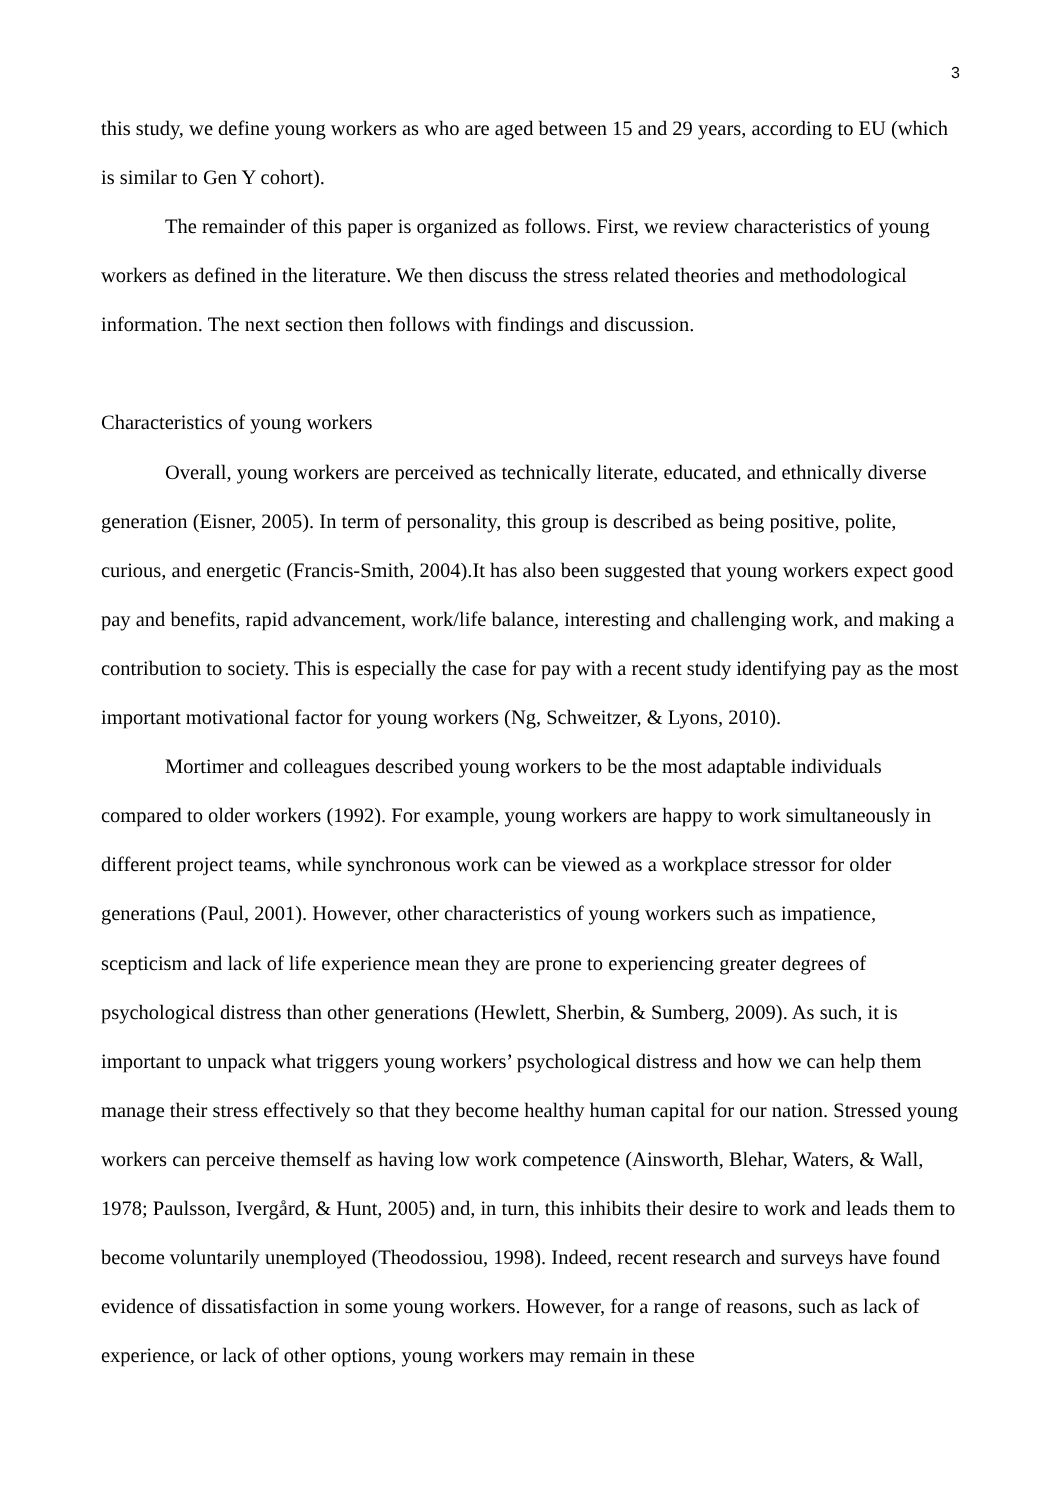3
this study, we define young workers as who are aged between 15 and 29 years, according to EU (which is similar to Gen Y cohort).
The remainder of this paper is organized as follows. First, we review characteristics of young workers as defined in the literature. We then discuss the stress related theories and methodological information. The next section then follows with findings and discussion.
Characteristics of young workers
Overall, young workers are perceived as technically literate, educated, and ethnically diverse generation (Eisner, 2005). In term of personality, this group is described as being positive, polite, curious, and energetic (Francis-Smith, 2004).It has also been suggested that young workers expect good pay and benefits, rapid advancement, work/life balance, interesting and challenging work, and making a contribution to society. This is especially the case for pay with a recent study identifying pay as the most important motivational factor for young workers (Ng, Schweitzer, & Lyons, 2010).
Mortimer and colleagues described young workers to be the most adaptable individuals compared to older workers (1992). For example, young workers are happy to work simultaneously in different project teams, while synchronous work can be viewed as a workplace stressor for older generations (Paul, 2001). However, other characteristics of young workers such as impatience, scepticism and lack of life experience mean they are prone to experiencing greater degrees of psychological distress than other generations (Hewlett, Sherbin, & Sumberg, 2009). As such, it is important to unpack what triggers young workers’ psychological distress and how we can help them manage their stress effectively so that they become healthy human capital for our nation. Stressed young workers can perceive themself as having low work competence (Ainsworth, Blehar, Waters, & Wall, 1978; Paulsson, Ivergård, & Hunt, 2005) and, in turn, this inhibits their desire to work and leads them to become voluntarily unemployed (Theodossiou, 1998). Indeed, recent research and surveys have found evidence of dissatisfaction in some young workers. However, for a range of reasons, such as lack of experience, or lack of other options, young workers may remain in these